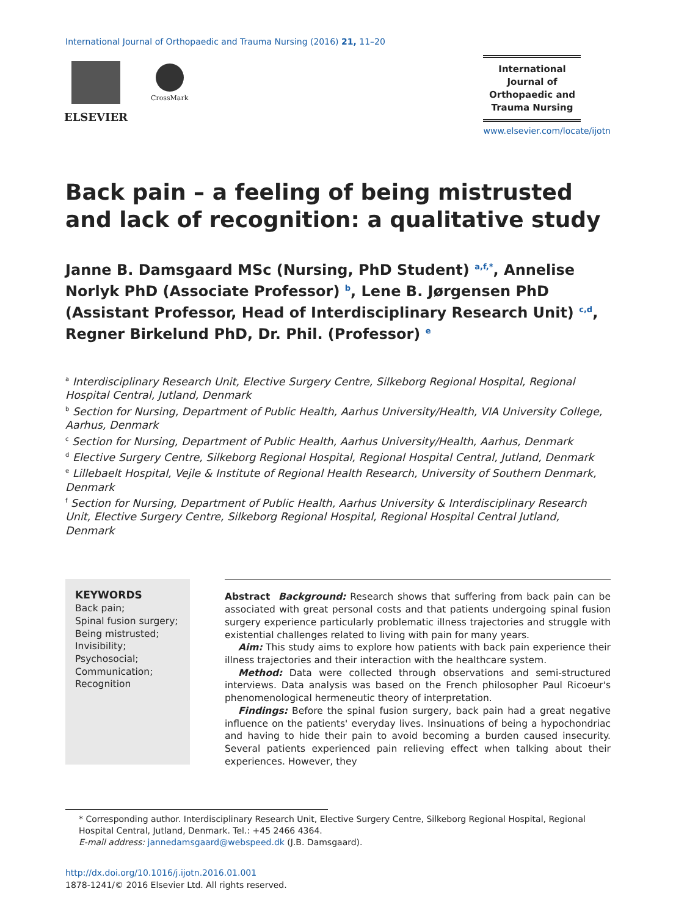International Journal of Orthopaedic and Trauma Nursing (2016) 21, 11–20
ELSEVIER
CrossMark
International
Journal of
Orthopaedic and
Trauma Nursing
www.elsevier.com/locate/ijotn
Back pain – a feeling of being mistrusted and lack of recognition: a qualitative study
Janne B. Damsgaard MSc (Nursing, PhD Student) <sup>a,f,*</sup>, Annelise Norlyk PhD (Associate Professor) <sup>b</sup>, Lene B. Jørgensen PhD (Assistant Professor, Head of Interdisciplinary Research Unit) <sup>c,d</sup>, Regner Birkelund PhD, Dr. Phil. (Professor) <sup>e</sup>
<sup>a</sup> Interdisciplinary Research Unit, Elective Surgery Centre, Silkeborg Regional Hospital, Regional Hospital Central, Jutland, Denmark
<sup>b</sup> Section for Nursing, Department of Public Health, Aarhus University/Health, VIA University College, Aarhus, Denmark
<sup>c</sup> Section for Nursing, Department of Public Health, Aarhus University/Health, Aarhus, Denmark
<sup>d</sup> Elective Surgery Centre, Silkeborg Regional Hospital, Regional Hospital Central, Jutland, Denmark
<sup>e</sup> Lillebaelt Hospital, Vejle & Institute of Regional Health Research, University of Southern Denmark, Denmark
<sup>f</sup> Section for Nursing, Department of Public Health, Aarhus University & Interdisciplinary Research Unit, Elective Surgery Centre, Silkeborg Regional Hospital, Regional Hospital Central Jutland, Denmark
KEYWORDS
Back pain;
Spinal fusion surgery;
Being mistrusted;
Invisibility;
Psychosocial;
Communication;
Recognition
Abstract Background: Research shows that suffering from back pain can be associated with great personal costs and that patients undergoing spinal fusion surgery experience particularly problematic illness trajectories and struggle with existential challenges related to living with pain for many years.
Aim: This study aims to explore how patients with back pain experience their illness trajectories and their interaction with the healthcare system.
Method: Data were collected through observations and semi-structured interviews. Data analysis was based on the French philosopher Paul Ricoeur's phenomenological hermeneutic theory of interpretation.
Findings: Before the spinal fusion surgery, back pain had a great negative influence on the patients' everyday lives. Insinuations of being a hypochondriac and having to hide their pain to avoid becoming a burden caused insecurity. Several patients experienced pain relieving effect when talking about their experiences. However, they
* Corresponding author. Interdisciplinary Research Unit, Elective Surgery Centre, Silkeborg Regional Hospital, Regional Hospital Central, Jutland, Denmark. Tel.: +45 2466 4364.
E-mail address: jannedamsgaard@webspeed.dk (J.B. Damsgaard).
http://dx.doi.org/10.1016/j.ijotn.2016.01.001
1878-1241/© 2016 Elsevier Ltd. All rights reserved.